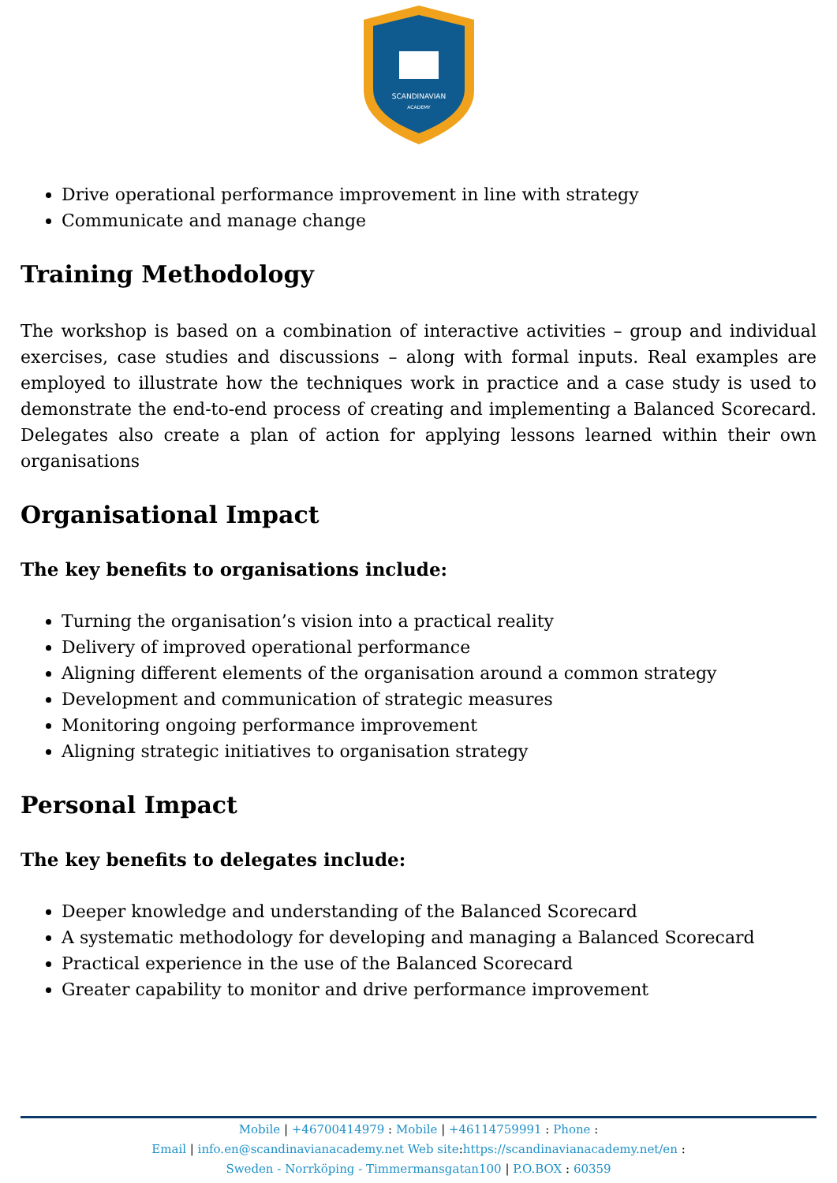SCANDINAVIAN
ACADEMY
Drive operational performance improvement in line with strategy
Communicate and manage change
Training Methodology
The workshop is based on a combination of interactive activities – group and individual exercises, case studies and discussions – along with formal inputs. Real examples are employed to illustrate how the techniques work in practice and a case study is used to demonstrate the end-to-end process of creating and implementing a Balanced Scorecard. Delegates also create a plan of action for applying lessons learned within their own organisations
Organisational Impact
The key benefits to organisations include:
Turning the organisation’s vision into a practical reality
Delivery of improved operational performance
Aligning different elements of the organisation around a common strategy
Development and communication of strategic measures
Monitoring ongoing performance improvement
Aligning strategic initiatives to organisation strategy
Personal Impact
The key benefits to delegates include:
Deeper knowledge and understanding of the Balanced Scorecard
A systematic methodology for developing and managing a Balanced Scorecard
Practical experience in the use of the Balanced Scorecard
Greater capability to monitor and drive performance improvement
Mobile | +46700414979 : Mobile | +46114759991 : Phone :
Email | info.en@scandinavianacademy.net Web site: https://scandinavianacademy.net/en :
Sweden - Norrköping - Timmermansgatan100 | P.O.BOX : 60359